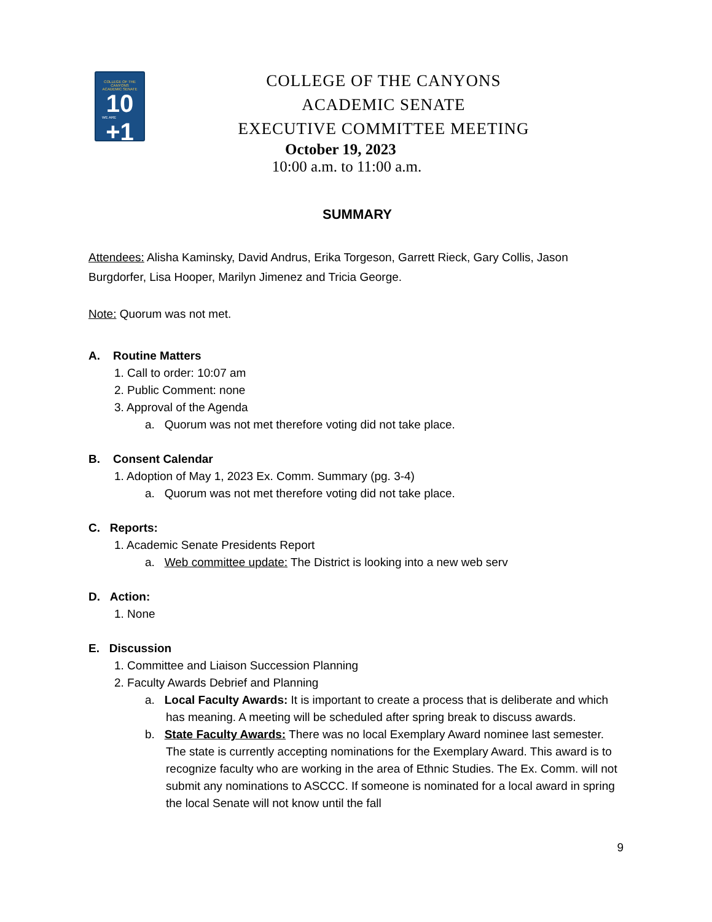COLLEGE OF THE CANYONS
ACADEMIC SENATE
10
WE ARE
+1
COLLEGE OF THE CANYONS
ACADEMIC SENATE
EXECUTIVE COMMITTEE MEETING
October 19, 2023
10:00 a.m. to 11:00 a.m.
SUMMARY
Attendees: Alisha Kaminsky, David Andrus, Erika Torgeson, Garrett Rieck, Gary Collis, Jason Burgdorfer, Lisa Hooper, Marilyn Jimenez and Tricia George.
Note: Quorum was not met.
A. Routine Matters
1. Call to order: 10:07 am
2. Public Comment: none
3. Approval of the Agenda
a. Quorum was not met therefore voting did not take place.
B. Consent Calendar
1. Adoption of May 1, 2023 Ex. Comm. Summary (pg. 3-4)
a. Quorum was not met therefore voting did not take place.
C. Reports:
1. Academic Senate Presidents Report
a. Web committee update: The District is looking into a new web serv
D. Action:
1. None
E. Discussion
1. Committee and Liaison Succession Planning
2. Faculty Awards Debrief and Planning
a. Local Faculty Awards: It is important to create a process that is deliberate and which has meaning. A meeting will be scheduled after spring break to discuss awards.
b. State Faculty Awards: There was no local Exemplary Award nominee last semester. The state is currently accepting nominations for the Exemplary Award. This award is to recognize faculty who are working in the area of Ethnic Studies. The Ex. Comm. will not submit any nominations to ASCCC. If someone is nominated for a local award in spring the local Senate will not know until the fall
9